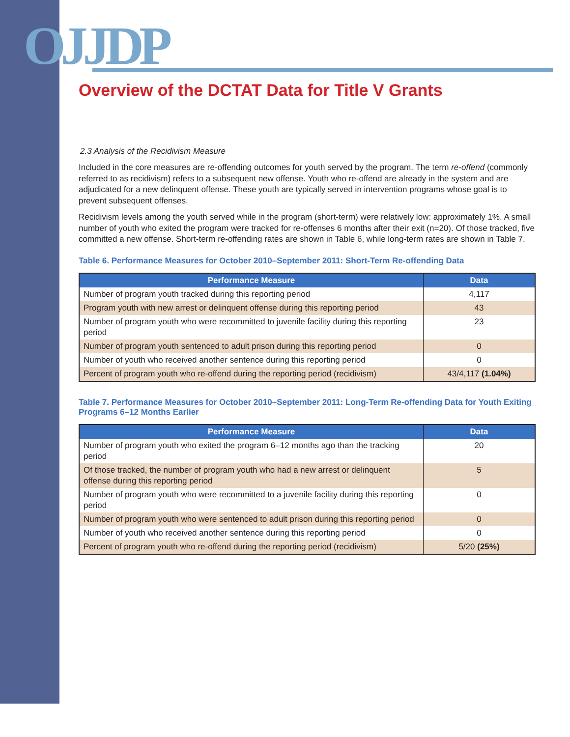OJJDP
Overview of the DCTAT Data for Title V Grants
2.3 Analysis of the Recidivism Measure
Included in the core measures are re-offending outcomes for youth served by the program. The term re-offend (commonly referred to as recidivism) refers to a subsequent new offense. Youth who re-offend are already in the system and are adjudicated for a new delinquent offense. These youth are typically served in intervention programs whose goal is to prevent subsequent offenses.
Recidivism levels among the youth served while in the program (short-term) were relatively low: approximately 1%. A small number of youth who exited the program were tracked for re-offenses 6 months after their exit (n=20). Of those tracked, five committed a new offense. Short-term re-offending rates are shown in Table 6, while long-term rates are shown in Table 7.
Table 6. Performance Measures for October 2010–September 2011: Short-Term Re-offending Data
| Performance Measure | Data |
| --- | --- |
| Number of program youth tracked during this reporting period | 4,117 |
| Program youth with new arrest or delinquent offense during this reporting period | 43 |
| Number of program youth who were recommitted to juvenile facility during this reporting period | 23 |
| Number of program youth sentenced to adult prison during this reporting period | 0 |
| Number of youth who received another sentence during this reporting period | 0 |
| Percent of program youth who re-offend during the reporting period (recidivism) | 43/4,117 (1.04%) |
Table 7. Performance Measures for October 2010–September 2011: Long-Term Re-offending Data for Youth Exiting Programs 6–12 Months Earlier
| Performance Measure | Data |
| --- | --- |
| Number of program youth who exited the program 6–12 months ago than the tracking period | 20 |
| Of those tracked, the number of program youth who had a new arrest or delinquent offense during this reporting period | 5 |
| Number of program youth who were recommitted to a juvenile facility during this reporting period | 0 |
| Number of program youth who were sentenced to adult prison during this reporting period | 0 |
| Number of youth who received another sentence during this reporting period | 0 |
| Percent of program youth who re-offend during the reporting period (recidivism) | 5/20 (25%) |